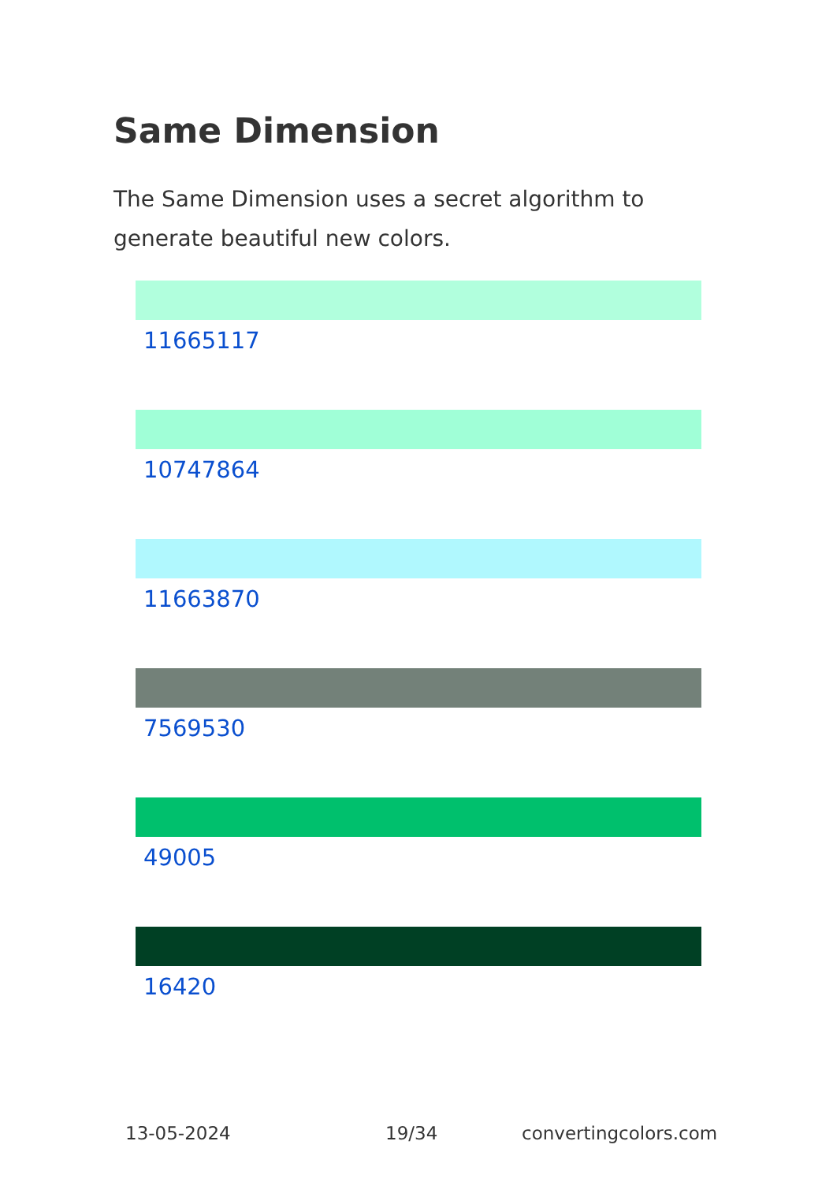Same Dimension
The Same Dimension uses a secret algorithm to generate beautiful new colors.
11665117
10747864
11663870
7569530
49005
16420
13-05-2024 19/34 convertingcolors.com